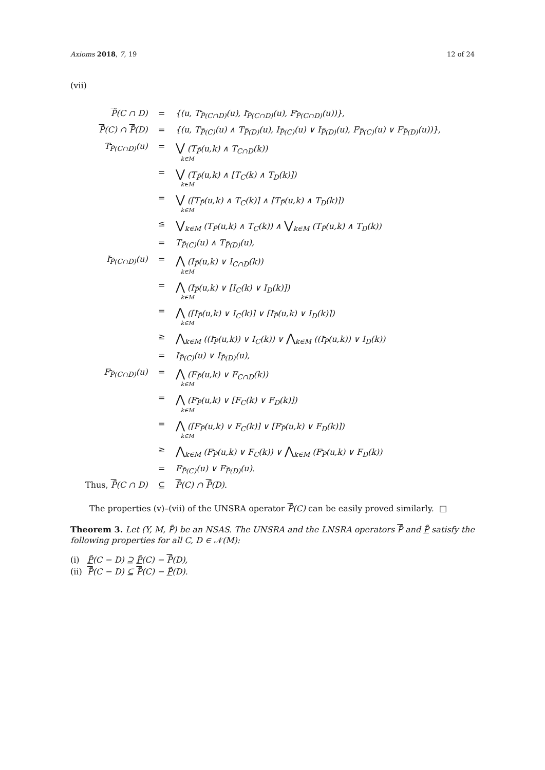Axioms 2018, 7, 19 12 of 24
(vii)
| P̃ (C ∩ D) | = | {(u, T<sub>P̃(C∩D)</sub>(u), I<sub>P̃(C∩D)</sub>(u), F<sub>P̃(C∩D)</sub>(u))}, |
| P̃ (C) ∩ P̃ (D) | = | {(u, T<sub>P̃(C)</sub>(u) ∧ T<sub>P̃(D)</sub>(u), I<sub>P̃(C)</sub>(u) ∨ I<sub>P̃(D)</sub>(u), F<sub>P̃(C)</sub>(u) ∨ F<sub>P̃(D)</sub>(u))}, |
| T<sub>P̃(C∩D)</sub>(u) | = | ⋁ (T<sub>P̃</sub>(u,k) ∧ T<sub>C∩D</sub>(k)) k∈M |
| | = | ⋁ (T<sub>P̃</sub>(u,k) ∧ [T<sub>C</sub>(k) ∧ T<sub>D</sub>(k)]) k∈M |
| | = | ⋁ ([T<sub>P̃</sub>(u,k) ∧ T<sub>C</sub>(k)] ∧ [T<sub>P̃</sub>(u,k) ∧ T<sub>D</sub>(k)]) k∈M |
| | ≤ | ⋁<sub>k∈M</sub> (T<sub>P̃</sub>(u,k) ∧ T<sub>C</sub>(k)) ∧ ⋁<sub>k∈M</sub> (T<sub>P̃</sub>(u,k) ∧ T<sub>D</sub>(k)) |
| | = | T<sub>P̃(C)</sub>(u) ∧ T<sub>P̃(D)</sub>(u), |
| I<sub>P̃(C∩D)</sub>(u) | = | ⋀ (I<sub>P̃</sub>(u,k) ∨ I<sub>C∩D</sub>(k)) k∈M |
| | = | ⋀ (I<sub>P̃</sub>(u,k) ∨ [I<sub>C</sub>(k) ∨ I<sub>D</sub>(k)]) k∈M |
| | = | ⋀ ([I<sub>P̃</sub>(u,k) ∨ I<sub>C</sub>(k)] ∨ [I<sub>P̃</sub>(u,k) ∨ I<sub>D</sub>(k)]) k∈M |
| | ≥ | ⋀<sub>k∈M</sub> ((I<sub>P̃</sub>(u,k)) ∨ I<sub>C</sub>(k)) ∨ ⋀<sub>k∈M</sub> ((I<sub>P̃</sub>(u,k)) ∨ I<sub>D</sub>(k)) |
| | = | I<sub>P̃(C)</sub>(u) ∨ I<sub>P̃(D)</sub>(u), |
| F<sub>P̃(C∩D)</sub>(u) | = | ⋀ (F<sub>P̃</sub>(u,k) ∨ F<sub>C∩D</sub>(k)) k∈M |
| | = | ⋀ (F<sub>P̃</sub>(u,k) ∨ [F<sub>C</sub>(k) ∨ F<sub>D</sub>(k)]) k∈M |
| | = | ⋀ ([F<sub>P̃</sub>(u,k) ∨ F<sub>C</sub>(k)] ∨ [F<sub>P̃</sub>(u,k) ∨ F<sub>D</sub>(k)]) k∈M |
| | ≥ | ⋀<sub>k∈M</sub> (F<sub>P̃</sub>(u,k) ∨ F<sub>C</sub>(k)) ∨ ⋀<sub>k∈M</sub> (F<sub>P̃</sub>(u,k) ∨ F<sub>D</sub>(k)) |
| | = | F<sub>P̃(C)</sub>(u) ∨ F<sub>P̃(D)</sub>(u). |
| Thus, P̃ (C ∩ D) | ⊆ | P̃ (C) ∩ P̃ (D). |
The properties (v)–(vii) of the UNSRA operator P̃(C) can be easily proved similarly. □
Theorem 3. Let (Y, M, P̃) be an NSAS. The UNSRA and the LNSRA operators P̃ and P̃ satisfy the following properties for all C, D ∈ 𝒩(M):
(i) P̃(C − D) ⊇ P̃(C) − P̃(D),
(ii) P̃(C − D) ⊆ P̃(C) − P̃(D).